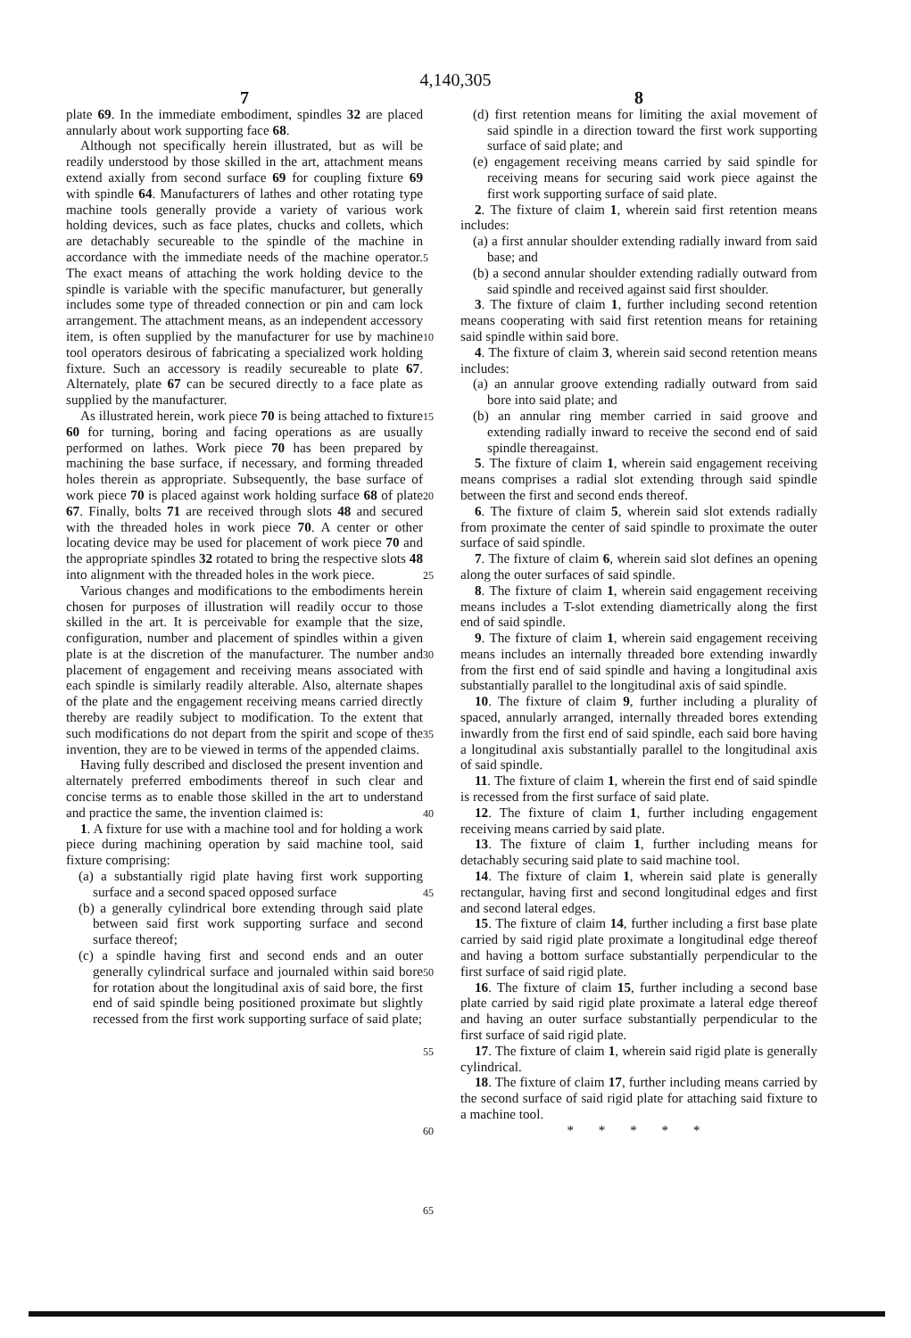4,140,305
7
plate 69. In the immediate embodiment, spindles 32 are placed annularly about work supporting face 68.
Although not specifically herein illustrated, but as will be readily understood by those skilled in the art, attachment means extend axially from second surface 69 for coupling fixture 69 with spindle 64. Manufacturers of lathes and other rotating type machine tools generally provide a variety of various work holding devices, such as face plates, chucks and collets, which are detachably secureable to the spindle of the machine in accordance with the immediate needs of the machine operator. The exact means of attaching the work holding device to the spindle is variable with the specific manufacturer, but generally includes some type of threaded connection or pin and cam lock arrangement. The attachment means, as an independent accessory item, is often supplied by the manufacturer for use by machine tool operators desirous of fabricating a specialized work holding fixture. Such an accessory is readily secureable to plate 67. Alternately, plate 67 can be secured directly to a face plate as supplied by the manufacturer.
As illustrated herein, work piece 70 is being attached to fixture 60 for turning, boring and facing operations as are usually performed on lathes. Work piece 70 has been prepared by machining the base surface, if necessary, and forming threaded holes therein as appropriate. Subsequently, the base surface of work piece 70 is placed against work holding surface 68 of plate 67. Finally, bolts 71 are received through slots 48 and secured with the threaded holes in work piece 70. A center or other locating device may be used for placement of work piece 70 and the appropriate spindles 32 rotated to bring the respective slots 48 into alignment with the threaded holes in the work piece.
Various changes and modifications to the embodiments herein chosen for purposes of illustration will readily occur to those skilled in the art. It is perceivable for example that the size, configuration, number and placement of spindles within a given plate is at the discretion of the manufacturer. The number and placement of engagement and receiving means associated with each spindle is similarly readily alterable. Also, alternate shapes of the plate and the engagement receiving means carried directly thereby are readily subject to modification. To the extent that such modifications do not depart from the spirit and scope of the invention, they are to be viewed in terms of the appended claims.
Having fully described and disclosed the present invention and alternately preferred embodiments thereof in such clear and concise terms as to enable those skilled in the art to understand and practice the same, the invention claimed is:
1. A fixture for use with a machine tool and for holding a work piece during machining operation by said machine tool, said fixture comprising:
(a) a substantially rigid plate having first work supporting surface and a second spaced opposed surface
(b) a generally cylindrical bore extending through said plate between said first work supporting surface and second surface thereof;
(c) a spindle having first and second ends and an outer generally cylindrical surface and journaled within said bore for rotation about the longitudinal axis of said bore, the first end of said spindle being positioned proximate but slightly recessed from the first work supporting surface of said plate;
5
10
15
20
25
30
35
40
45
50
55
60
65
8
(d) first retention means for limiting the axial movement of said spindle in a direction toward the first work supporting surface of said plate; and
(e) engagement receiving means carried by said spindle for receiving means for securing said work piece against the first work supporting surface of said plate.
2. The fixture of claim 1, wherein said first retention means includes:
(a) a first annular shoulder extending radially inward from said base; and
(b) a second annular shoulder extending radially outward from said spindle and received against said first shoulder.
3. The fixture of claim 1, further including second retention means cooperating with said first retention means for retaining said spindle within said bore.
4. The fixture of claim 3, wherein said second retention means includes:
(a) an annular groove extending radially outward from said bore into said plate; and
(b) an annular ring member carried in said groove and extending radially inward to receive the second end of said spindle thereagainst.
5. The fixture of claim 1, wherein said engagement receiving means comprises a radial slot extending through said spindle between the first and second ends thereof.
6. The fixture of claim 5, wherein said slot extends radially from proximate the center of said spindle to proximate the outer surface of said spindle.
7. The fixture of claim 6, wherein said slot defines an opening along the outer surfaces of said spindle.
8. The fixture of claim 1, wherein said engagement receiving means includes a T-slot extending diametrically along the first end of said spindle.
9. The fixture of claim 1, wherein said engagement receiving means includes an internally threaded bore extending inwardly from the first end of said spindle and having a longitudinal axis substantially parallel to the longitudinal axis of said spindle.
10. The fixture of claim 9, further including a plurality of spaced, annularly arranged, internally threaded bores extending inwardly from the first end of said spindle, each said bore having a longitudinal axis substantially parallel to the longitudinal axis of said spindle.
11. The fixture of claim 1, wherein the first end of said spindle is recessed from the first surface of said plate.
12. The fixture of claim 1, further including engagement receiving means carried by said plate.
13. The fixture of claim 1, further including means for detachably securing said plate to said machine tool.
14. The fixture of claim 1, wherein said plate is generally rectangular, having first and second longitudinal edges and first and second lateral edges.
15. The fixture of claim 14, further including a first base plate carried by said rigid plate proximate a longitudinal edge thereof and having a bottom surface substantially perpendicular to the first surface of said rigid plate.
16. The fixture of claim 15, further including a second base plate carried by said rigid plate proximate a lateral edge thereof and having an outer surface substantially perpendicular to the first surface of said rigid plate.
17. The fixture of claim 1, wherein said rigid plate is generally cylindrical.
18. The fixture of claim 17, further including means carried by the second surface of said rigid plate for attaching said fixture to a machine tool.
* * * * *